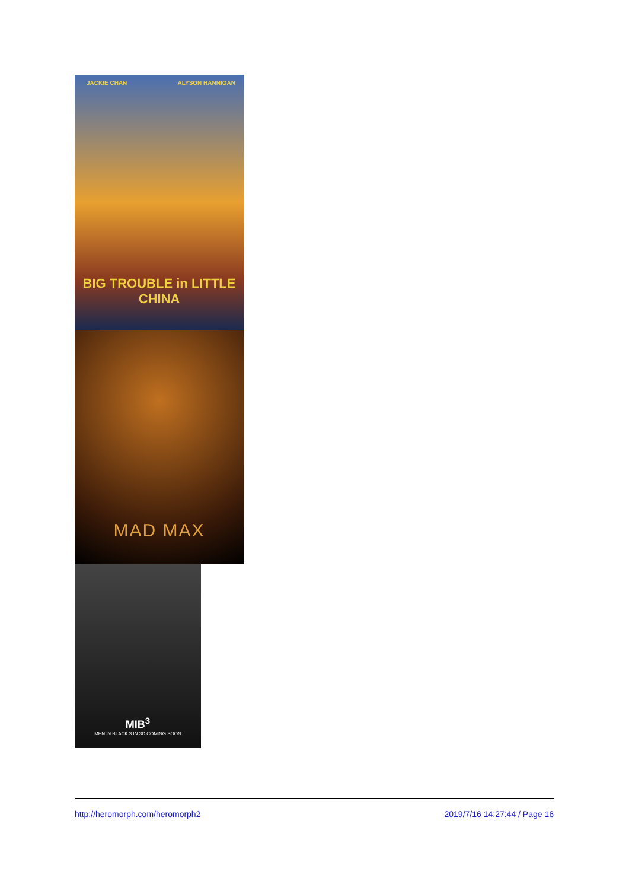JACKIE CHAN ALYSON HANNIGAN
BIG TROUBLE in LITTLE CHINA
MAD MAX
MIB<sup>3</sup>
MEN IN BLACK 3 IN 3D COMING SOON
http://heromorph.com/heromorph2 2019/7/16 14:27:44 / Page 16